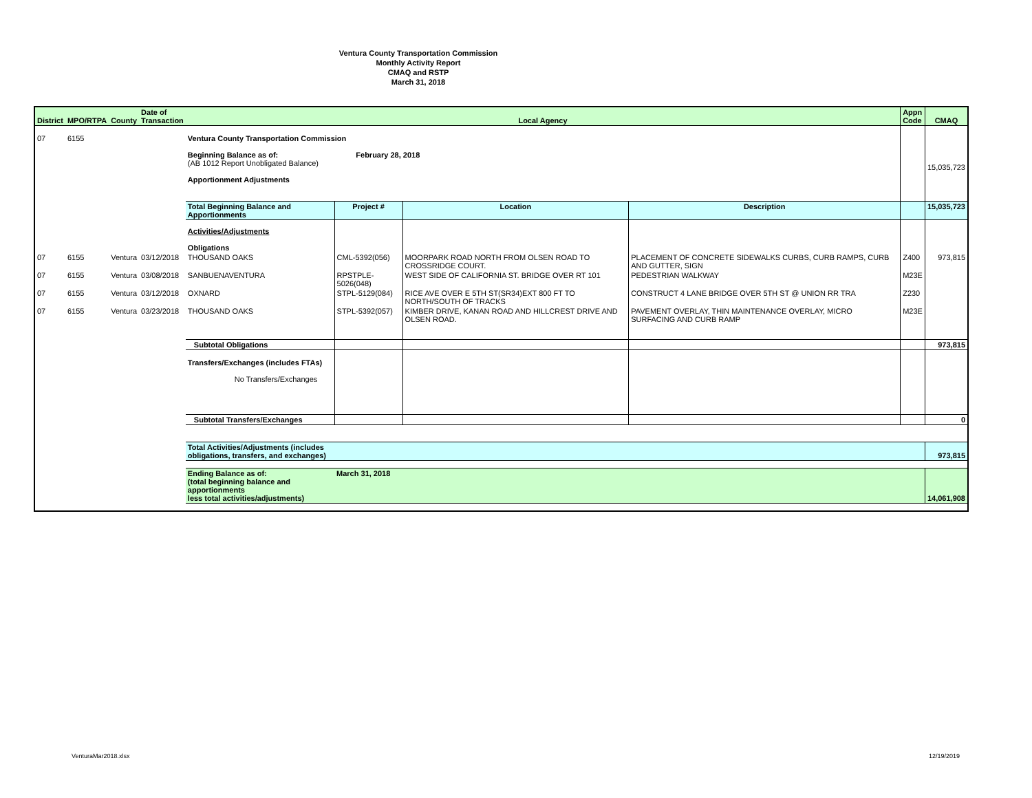Ventura County Transportation Commission
Monthly Activity Report
CMAQ and RSTP
March 31, 2018
| District | MPO/RTPA | County | Date of Transaction | Local Agency | | | | Appn Code | CMAQ |
| --- | --- | --- | --- | --- | --- | --- | --- | --- | --- |
| 07 | 6155 | | | Ventura County Transportation Commission Beginning Balance as of: February 28, 2018 (AB 1012 Report Unobligated Balance) Apportionment Adjustments | | | | | 15,035,723 |
| | | | | Total Beginning Balance and Apportionments | Project # | Location | Description | | 15,035,723 |
| | | | | Activities/Adjustments Obligations | | | | | |
| 07 | 6155 | Ventura | 03/12/2018 | THOUSAND OAKS | CML-5392(056) | MOORPARK ROAD NORTH FROM OLSEN ROAD TO CROSSRIDGE COURT. | PLACEMENT OF CONCRETE SIDEWALKS CURBS, CURB RAMPS, CURB AND GUTTER, SIGN | Z400 | 973,815 |
| 07 | 6155 | Ventura | 03/08/2018 | SANBUENAVENTURA | RPSTPLE-5026(048) | WEST SIDE OF CALIFORNIA ST. BRIDGE OVER RT 101 | PEDESTRIAN WALKWAY | M23E | |
| 07 | 6155 | Ventura | 03/12/2018 | OXNARD | STPL-5129(084) | RICE AVE OVER E 5TH ST(SR34)EXT 800 FT TO NORTH/SOUTH OF TRACKS | CONSTRUCT 4 LANE BRIDGE OVER 5TH ST @ UNION RR TRA | Z230 | |
| 07 | 6155 | Ventura | 03/23/2018 | THOUSAND OAKS | STPL-5392(057) | KIMBER DRIVE, KANAN ROAD AND HILLCREST DRIVE AND OLSEN ROAD. | PAVEMENT OVERLAY, THIN MAINTENANCE OVERLAY, MICRO SURFACING AND CURB RAMP | M23E | |
| | | | | Subtotal Obligations | | | | | 973,815 |
| | | | | Transfers/Exchanges (includes FTAs) No Transfers/Exchanges | | | | | |
| | | | | Subtotal Transfers/Exchanges | | | | | 0 |
| | | | | Total Activities/Adjustments (includes obligations, transfers, and exchanges) | | | | | 973,815 |
| | | | | Ending Balance as of: (total beginning balance and apportionments less total activities/adjustments) | March 31, 2018 | | | | 14,061,908 |
VenturaMar2018.xlsx 12/19/2019